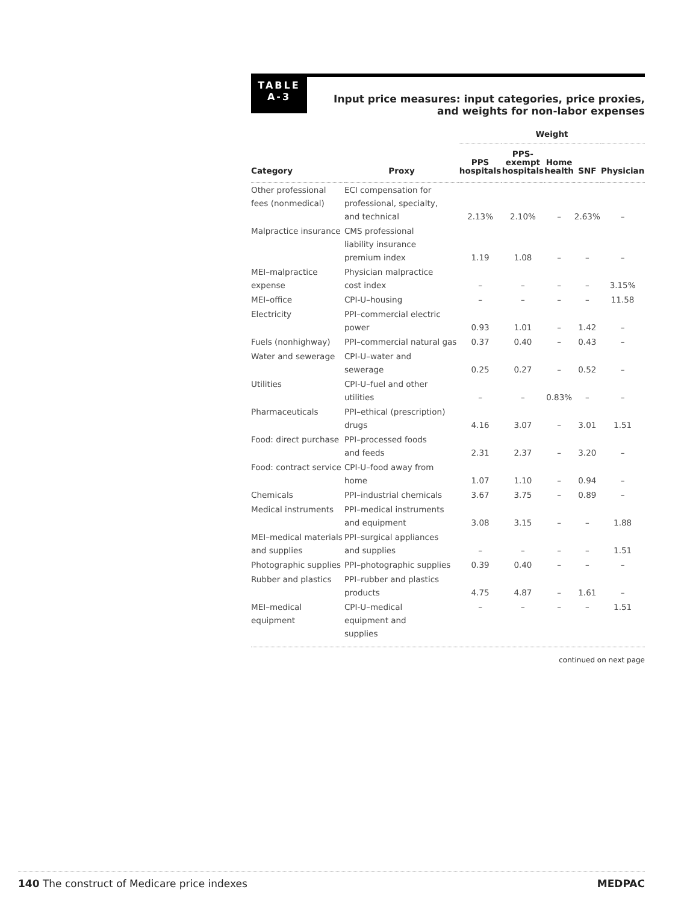TABLE
A-3
Input price measures: input categories, price proxies,
and weights for non-labor expenses
| | | Weight | | | | |
| --- | --- | --- | --- | --- | --- | --- |
| Category | Proxy | PPS hospitals | PPS- exempt hospitals | Home health | SNF | Physician |
| Other professional fees (nonmedical) | ECI compensation for professional, specialty, and technical | 2.13% | 2.10% | – | 2.63% | – |
| Malpractice insurance | CMS professional liability insurance premium index | 1.19 | 1.08 | – | – | – |
| MEI–malpractice expense | Physician malpractice cost index | – | – | – | – | 3.15% |
| MEI–office | CPI-U–housing | – | – | – | – | 11.58 |
| Electricity | PPI–commercial electric power | 0.93 | 1.01 | – | 1.42 | – |
| Fuels (nonhighway) | PPI–commercial natural gas | 0.37 | 0.40 | – | 0.43 | – |
| Water and sewerage | CPI-U–water and sewerage | 0.25 | 0.27 | – | 0.52 | – |
| Utilities | CPI-U–fuel and other utilities | – | – | 0.83% | – | – |
| Pharmaceuticals | PPI–ethical (prescription) drugs | 4.16 | 3.07 | – | 3.01 | 1.51 |
| Food: direct purchase | PPI–processed foods and feeds | 2.31 | 2.37 | – | 3.20 | – |
| Food: contract service | CPI-U–food away from home | 1.07 | 1.10 | – | 0.94 | – |
| Chemicals | PPI–industrial chemicals | 3.67 | 3.75 | – | 0.89 | – |
| Medical instruments | PPI–medical instruments and equipment | 3.08 | 3.15 | – | – | 1.88 |
| MEI–medical materials and supplies | PPI–surgical appliances and supplies | – | – | – | – | 1.51 |
| Photographic supplies | PPI–photographic supplies | 0.39 | 0.40 | – | – | – |
| Rubber and plastics | PPI–rubber and plastics products | 4.75 | 4.87 | – | 1.61 | – |
| MEI–medical equipment | CPI-U–medical equipment and supplies | – | – | – | – | 1.51 |
continued on next page
140 The construct of Medicare price indexes MEDPAC